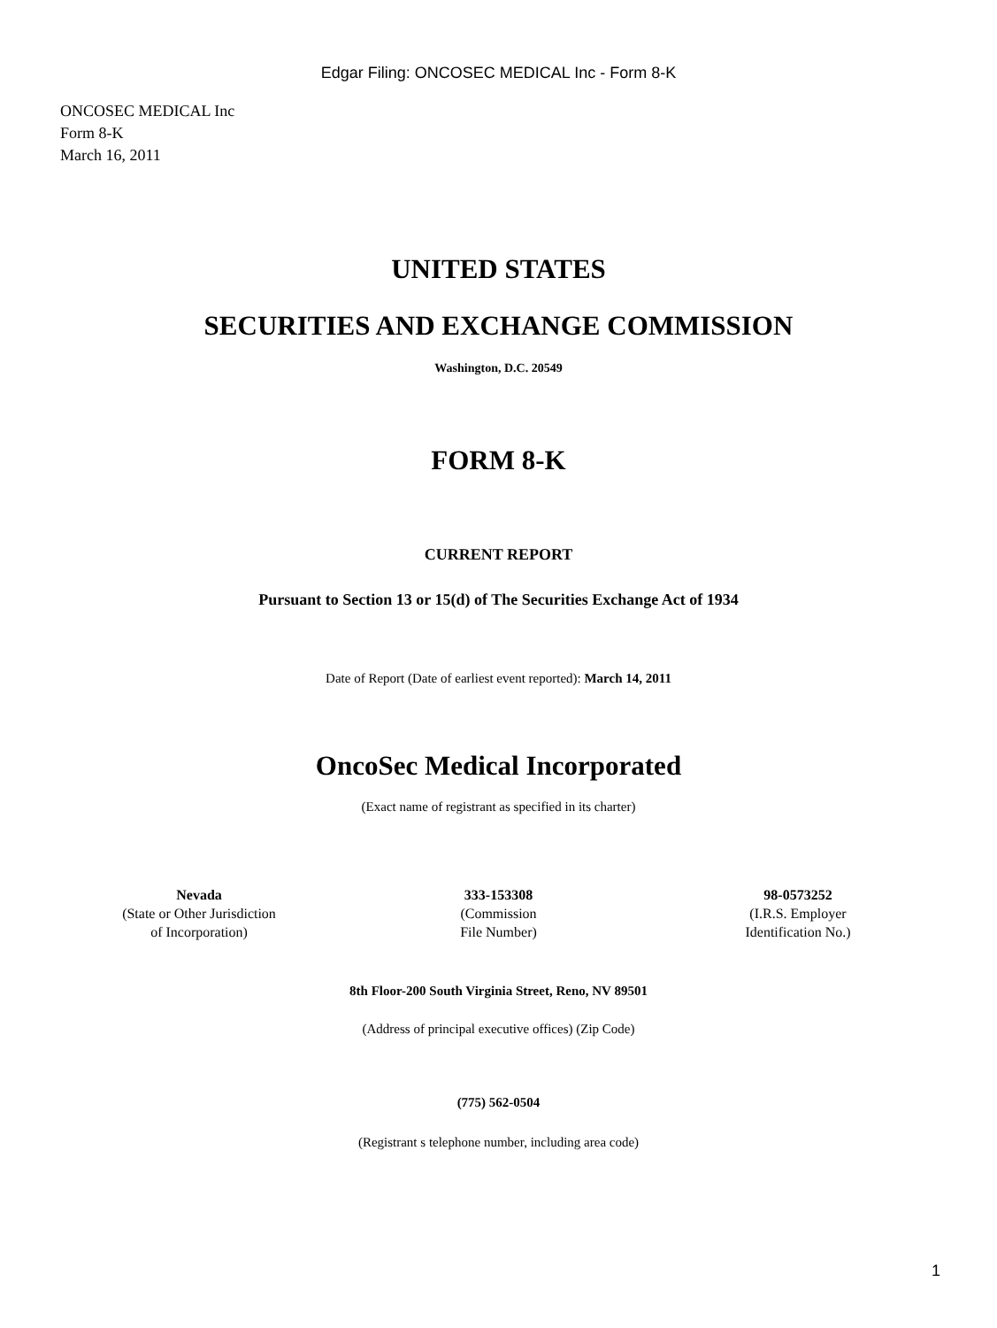Edgar Filing: ONCOSEC MEDICAL Inc - Form 8-K
ONCOSEC MEDICAL Inc
Form 8-K
March 16, 2011
UNITED STATES
SECURITIES AND EXCHANGE COMMISSION
Washington, D.C. 20549
FORM 8-K
CURRENT REPORT
Pursuant to Section 13 or 15(d) of The Securities Exchange Act of 1934
Date of Report (Date of earliest event reported): March 14, 2011
OncoSec Medical Incorporated
(Exact name of registrant as specified in its charter)
Nevada
(State or Other Jurisdiction
of Incorporation)
333-153308
(Commission
File Number)
98-0573252
(I.R.S. Employer
Identification No.)
8th Floor-200 South Virginia Street, Reno, NV 89501
(Address of principal executive offices) (Zip Code)
(775) 562-0504
(Registrant s telephone number, including area code)
1